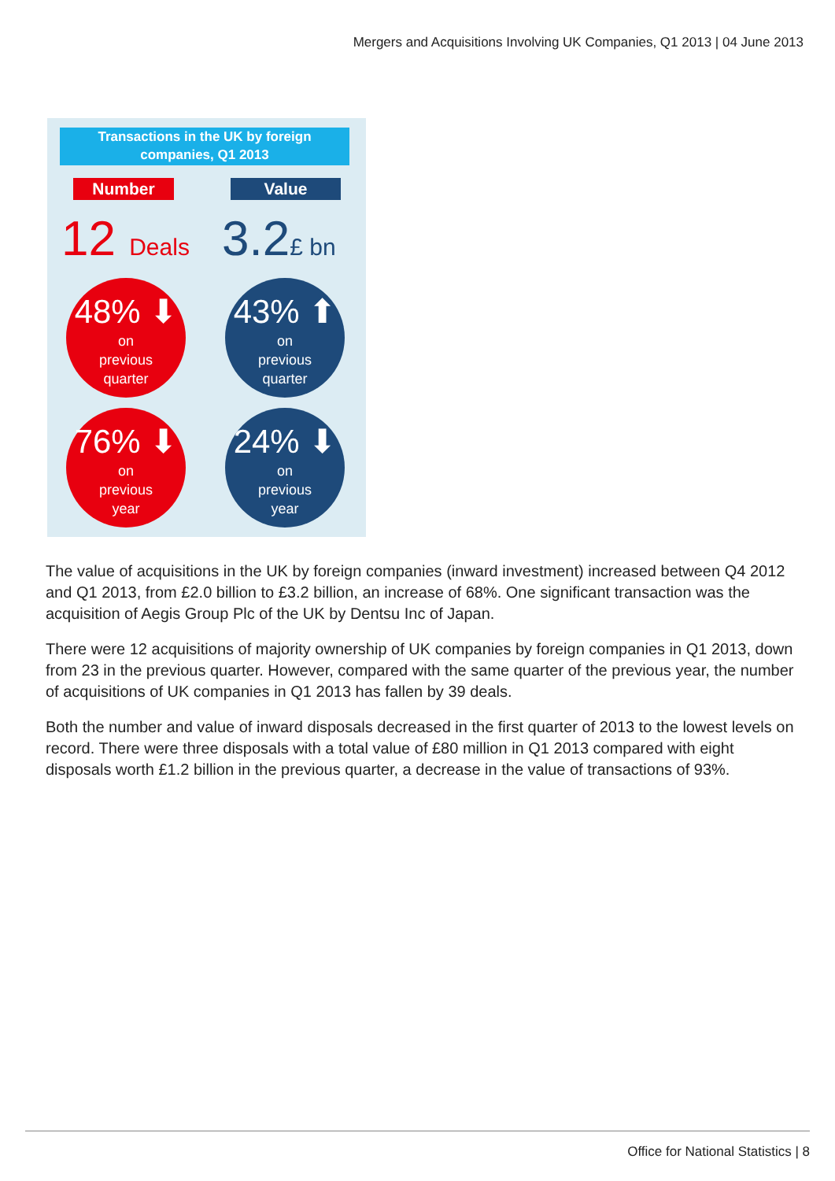Mergers and Acquisitions Involving UK Companies, Q1 2013 | 04 June 2013
Transactions in the UK by foreign companies, Q1 2013
Number Value
12 Deals 3.2£ bn
48% ⬇
on
previous
quarter
43% ⬆
on
previous
quarter
76% ⬇
on
previous
year
24% ⬇
on
previous
year
The value of acquisitions in the UK by foreign companies (inward investment) increased between Q4 2012 and Q1 2013, from £2.0 billion to £3.2 billion, an increase of 68%. One significant transaction was the acquisition of Aegis Group Plc of the UK by Dentsu Inc of Japan.
There were 12 acquisitions of majority ownership of UK companies by foreign companies in Q1 2013, down from 23 in the previous quarter. However, compared with the same quarter of the previous year, the number of acquisitions of UK companies in Q1 2013 has fallen by 39 deals.
Both the number and value of inward disposals decreased in the first quarter of 2013 to the lowest levels on record. There were three disposals with a total value of £80 million in Q1 2013 compared with eight disposals worth £1.2 billion in the previous quarter, a decrease in the value of transactions of 93%.
Office for National Statistics | 8